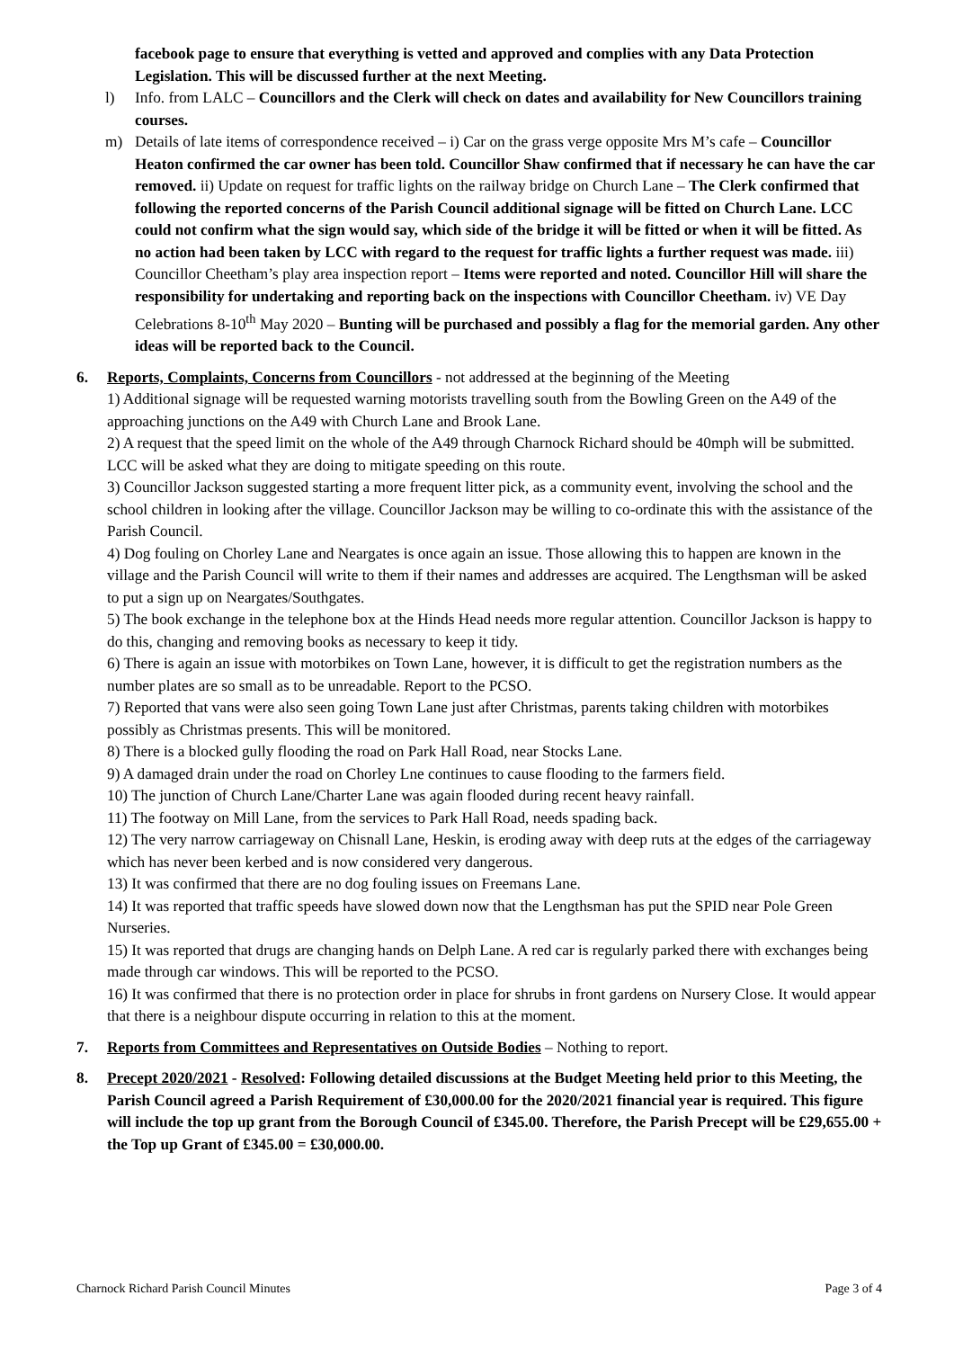facebook page to ensure that everything is vetted and approved and complies with any Data Protection Legislation. This will be discussed further at the next Meeting.
l) Info. from LALC – Councillors and the Clerk will check on dates and availability for New Councillors training courses.
m) Details of late items of correspondence received – i) Car on the grass verge opposite Mrs M’s cafe – Councillor Heaton confirmed the car owner has been told. Councillor Shaw confirmed that if necessary he can have the car removed. ii) Update on request for traffic lights on the railway bridge on Church Lane – The Clerk confirmed that following the reported concerns of the Parish Council additional signage will be fitted on Church Lane. LCC could not confirm what the sign would say, which side of the bridge it will be fitted or when it will be fitted. As no action had been taken by LCC with regard to the request for traffic lights a further request was made. iii) Councillor Cheetham’s play area inspection report – Items were reported and noted. Councillor Hill will share the responsibility for undertaking and reporting back on the inspections with Councillor Cheetham. iv) VE Day Celebrations 8-10<sup>th</sup> May 2020 – Bunting will be purchased and possibly a flag for the memorial garden. Any other ideas will be reported back to the Council.
6. Reports, Complaints, Concerns from Councillors - not addressed at the beginning of the Meeting
1) Additional signage will be requested warning motorists travelling south from the Bowling Green on the A49 of the approaching junctions on the A49 with Church Lane and Brook Lane.
2) A request that the speed limit on the whole of the A49 through Charnock Richard should be 40mph will be submitted. LCC will be asked what they are doing to mitigate speeding on this route.
3) Councillor Jackson suggested starting a more frequent litter pick, as a community event, involving the school and the school children in looking after the village. Councillor Jackson may be willing to co-ordinate this with the assistance of the Parish Council.
4) Dog fouling on Chorley Lane and Neargates is once again an issue. Those allowing this to happen are known in the village and the Parish Council will write to them if their names and addresses are acquired. The Lengthsman will be asked to put a sign up on Neargates/Southgates.
5) The book exchange in the telephone box at the Hinds Head needs more regular attention. Councillor Jackson is happy to do this, changing and removing books as necessary to keep it tidy.
6) There is again an issue with motorbikes on Town Lane, however, it is difficult to get the registration numbers as the number plates are so small as to be unreadable. Report to the PCSO.
7) Reported that vans were also seen going Town Lane just after Christmas, parents taking children with motorbikes possibly as Christmas presents. This will be monitored.
8) There is a blocked gully flooding the road on Park Hall Road, near Stocks Lane.
9) A damaged drain under the road on Chorley Lne continues to cause flooding to the farmers field.
10) The junction of Church Lane/Charter Lane was again flooded during recent heavy rainfall.
11) The footway on Mill Lane, from the services to Park Hall Road, needs spading back.
12) The very narrow carriageway on Chisnall Lane, Heskin, is eroding away with deep ruts at the edges of the carriageway which has never been kerbed and is now considered very dangerous.
13) It was confirmed that there are no dog fouling issues on Freemans Lane.
14) It was reported that traffic speeds have slowed down now that the Lengthsman has put the SPID near Pole Green Nurseries.
15) It was reported that drugs are changing hands on Delph Lane. A red car is regularly parked there with exchanges being made through car windows. This will be reported to the PCSO.
16) It was confirmed that there is no protection order in place for shrubs in front gardens on Nursery Close. It would appear that there is a neighbour dispute occurring in relation to this at the moment.
7. Reports from Committees and Representatives on Outside Bodies – Nothing to report.
8. Precept 2020/2021 - Resolved: Following detailed discussions at the Budget Meeting held prior to this Meeting, the Parish Council agreed a Parish Requirement of £30,000.00 for the 2020/2021 financial year is required. This figure will include the top up grant from the Borough Council of £345.00. Therefore, the Parish Precept will be £29,655.00 + the Top up Grant of £345.00 = £30,000.00.
Charnock Richard Parish Council Minutes Page 3 of 4